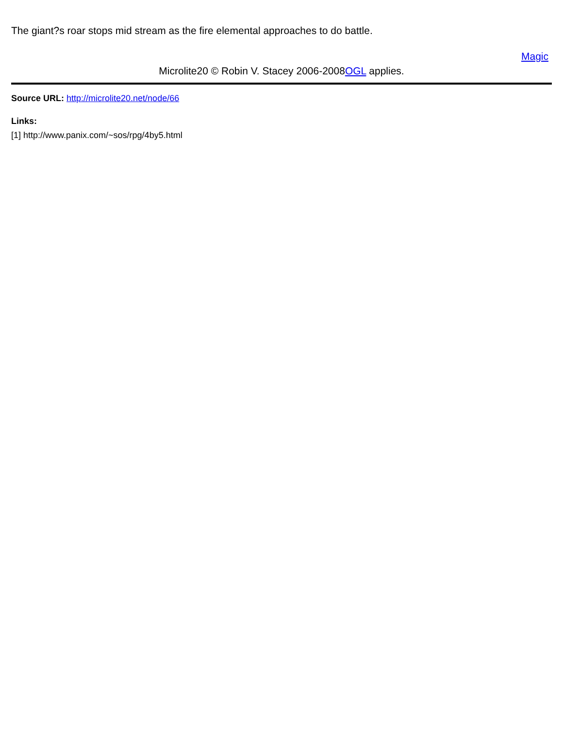The giant?s roar stops mid stream as the fire elemental approaches to do battle.
Magic
Microlite20 © Robin V. Stacey 2006-2008OGL applies.
Source URL: http://microlite20.net/node/66
Links:
[1] http://www.panix.com/~sos/rpg/4by5.html